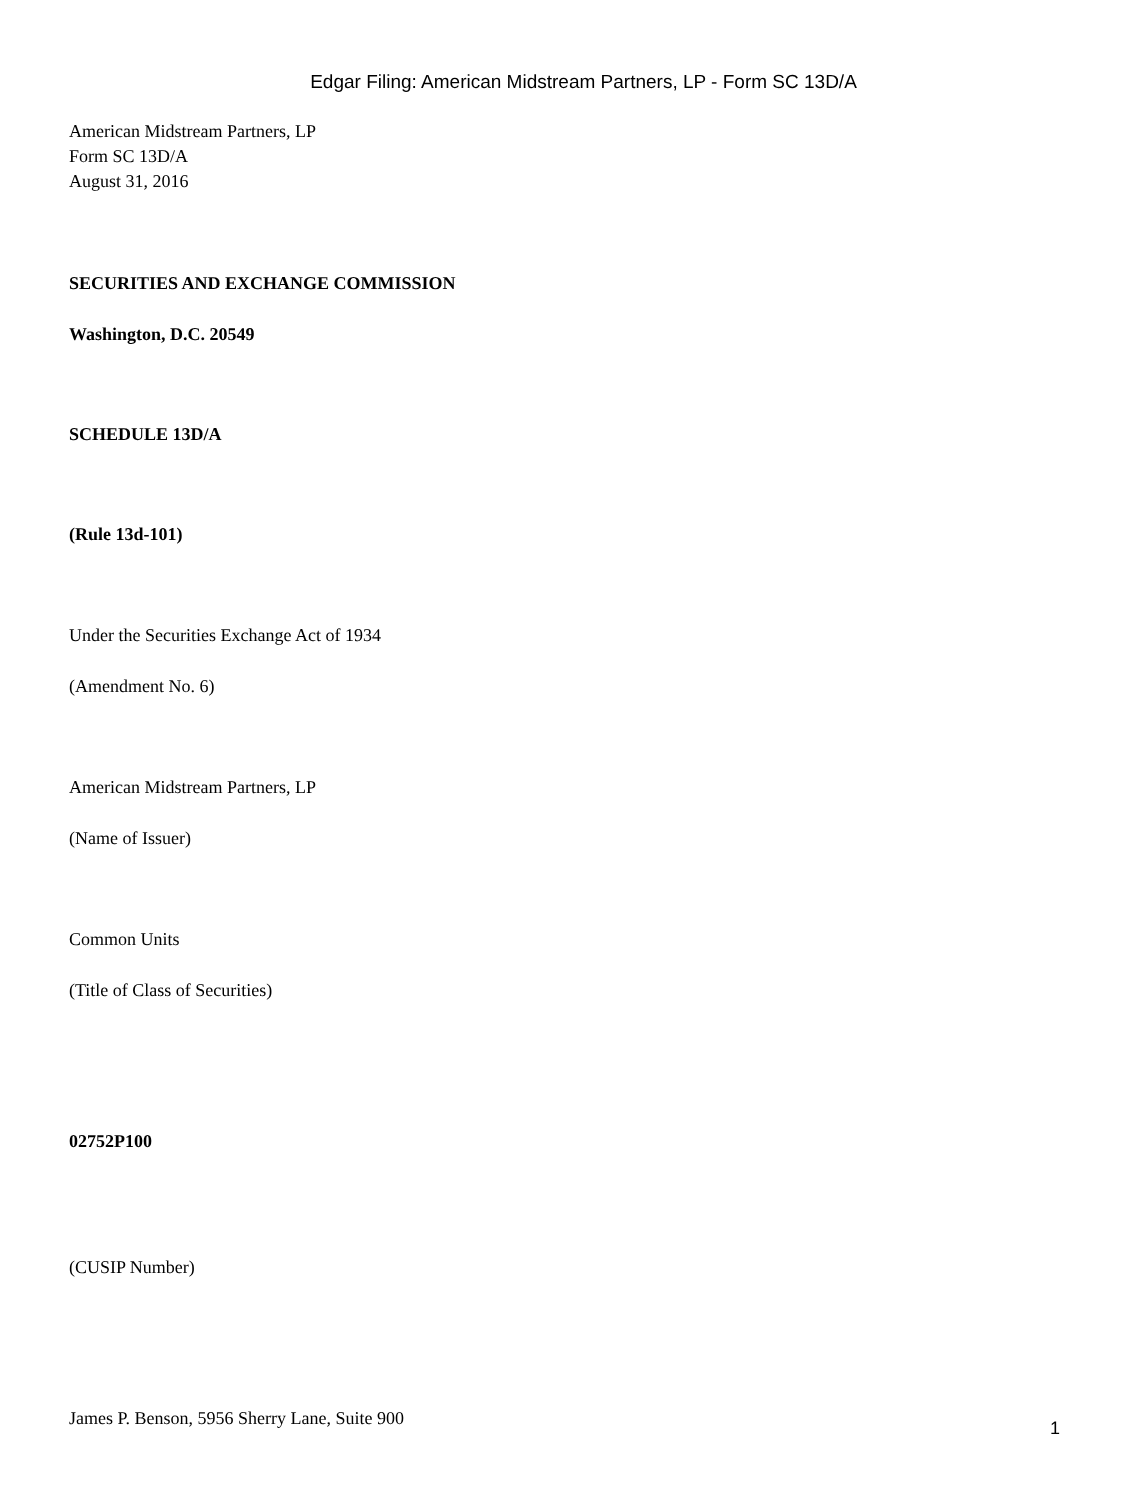Edgar Filing: American Midstream Partners, LP - Form SC 13D/A
American Midstream Partners, LP
Form SC 13D/A
August 31, 2016
SECURITIES AND EXCHANGE COMMISSION
Washington, D.C. 20549
SCHEDULE 13D/A
(Rule 13d-101)
Under the Securities Exchange Act of 1934
(Amendment No. 6)
American Midstream Partners, LP
(Name of Issuer)
Common Units
(Title of Class of Securities)
02752P100
(CUSIP Number)
James P. Benson, 5956 Sherry Lane, Suite 900
1